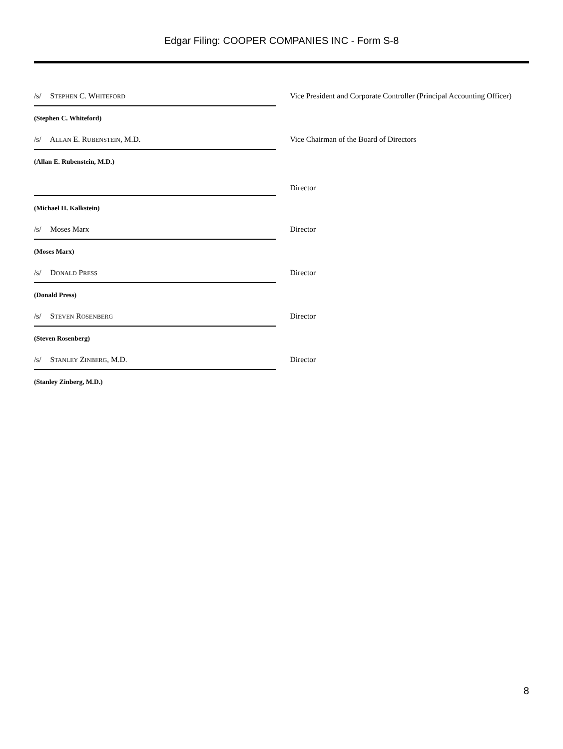Edgar Filing: COOPER COMPANIES INC - Form S-8
/s/ STEPHEN C. WHITEFORD
(Stephen C. Whiteford)
Vice President and Corporate Controller (Principal Accounting Officer)
/s/ ALLAN E. RUBENSTEIN, M.D.
(Allan E. Rubenstein, M.D.)
Vice Chairman of the Board of Directors
(Michael H. Kalkstein)
Director
/s/ Moses Marx
(Moses Marx)
Director
/s/ DONALD PRESS
(Donald Press)
Director
/s/ STEVEN ROSENBERG
(Steven Rosenberg)
Director
/s/ STANLEY ZINBERG, M.D.
(Stanley Zinberg, M.D.)
Director
8